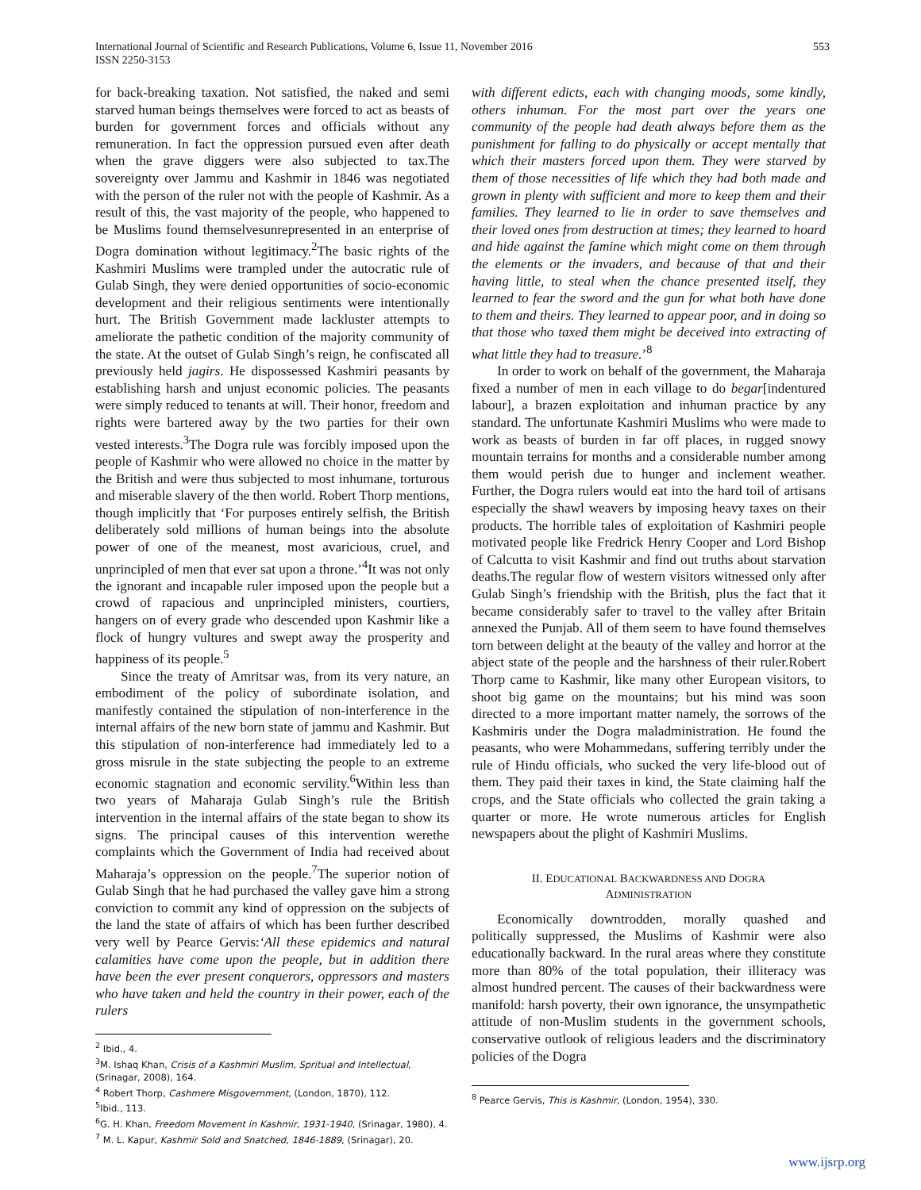International Journal of Scientific and Research Publications, Volume 6, Issue 11, November 2016
ISSN 2250-3153
553
for back-breaking taxation. Not satisfied, the naked and semi starved human beings themselves were forced to act as beasts of burden for government forces and officials without any remuneration. In fact the oppression pursued even after death when the grave diggers were also subjected to tax.The sovereignty over Jammu and Kashmir in 1846 was negotiated with the person of the ruler not with the people of Kashmir. As a result of this, the vast majority of the people, who happened to be Muslims found themselvesunrepresented in an enterprise of Dogra domination without legitimacy.<sup>2</sup>The basic rights of the Kashmiri Muslims were trampled under the autocratic rule of Gulab Singh, they were denied opportunities of socio-economic development and their religious sentiments were intentionally hurt. The British Government made lackluster attempts to ameliorate the pathetic condition of the majority community of the state. At the outset of Gulab Singh’s reign, he confiscated all previously held jagirs. He dispossessed Kashmiri peasants by establishing harsh and unjust economic policies. The peasants were simply reduced to tenants at will. Their honor, freedom and rights were bartered away by the two parties for their own vested interests.<sup>3</sup>The Dogra rule was forcibly imposed upon the people of Kashmir who were allowed no choice in the matter by the British and were thus subjected to most inhumane, torturous and miserable slavery of the then world. Robert Thorp mentions, though implicitly that ‘For purposes entirely selfish, the British deliberately sold millions of human beings into the absolute power of one of the meanest, most avaricious, cruel, and unprincipled of men that ever sat upon a throne.’<sup>4</sup>It was not only the ignorant and incapable ruler imposed upon the people but a crowd of rapacious and unprincipled ministers, courtiers, hangers on of every grade who descended upon Kashmir like a flock of hungry vultures and swept away the prosperity and happiness of its people.<sup>5</sup>
Since the treaty of Amritsar was, from its very nature, an embodiment of the policy of subordinate isolation, and manifestly contained the stipulation of non-interference in the internal affairs of the new born state of jammu and Kashmir. But this stipulation of non-interference had immediately led to a gross misrule in the state subjecting the people to an extreme economic stagnation and economic servility.<sup>6</sup>Within less than two years of Maharaja Gulab Singh’s rule the British intervention in the internal affairs of the state began to show its signs. The principal causes of this intervention werethe complaints which the Government of India had received about Maharaja’s oppression on the people.<sup>7</sup>The superior notion of Gulab Singh that he had purchased the valley gave him a strong conviction to commit any kind of oppression on the subjects of the land the state of affairs of which has been further described very well by Pearce Gervis:‘All these epidemics and natural calamities have come upon the people, but in addition there have been the ever present conquerors, oppressors and masters who have taken and held the country in their power, each of the rulers
<sup>2</sup> Ibid., 4.
<sup>3</sup> M. Ishaq Khan, Crisis of a Kashmiri Muslim, Spritual and Intellectual, (Srinagar, 2008), 164.
<sup>4</sup> Robert Thorp, Cashmere Misgovernment, (London, 1870), 112.
<sup>5</sup> Ibid., 113.
<sup>6</sup> G. H. Khan, Freedom Movement in Kashmir, 1931-1940, (Srinagar, 1980), 4.
<sup>7</sup> M. L. Kapur, Kashmir Sold and Snatched, 1846-1889, (Srinagar), 20.
with different edicts, each with changing moods, some kindly, others inhuman. For the most part over the years one community of the people had death always before them as the punishment for falling to do physically or accept mentally that which their masters forced upon them. They were starved by them of those necessities of life which they had both made and grown in plenty with sufficient and more to keep them and their families. They learned to lie in order to save themselves and their loved ones from destruction at times; they learned to hoard and hide against the famine which might come on them through the elements or the invaders, and because of that and their having little, to steal when the chance presented itself, they learned to fear the sword and the gun for what both have done to them and theirs. They learned to appear poor, and in doing so that those who taxed them might be deceived into extracting of what little they had to treasure.’<sup>8</sup>
In order to work on behalf of the government, the Maharaja fixed a number of men in each village to do begar[indentured labour], a brazen exploitation and inhuman practice by any standard. The unfortunate Kashmiri Muslims who were made to work as beasts of burden in far off places, in rugged snowy mountain terrains for months and a considerable number among them would perish due to hunger and inclement weather. Further, the Dogra rulers would eat into the hard toil of artisans especially the shawl weavers by imposing heavy taxes on their products. The horrible tales of exploitation of Kashmiri people motivated people like Fredrick Henry Cooper and Lord Bishop of Calcutta to visit Kashmir and find out truths about starvation deaths.The regular flow of western visitors witnessed only after Gulab Singh’s friendship with the British, plus the fact that it became considerably safer to travel to the valley after Britain annexed the Punjab. All of them seem to have found themselves torn between delight at the beauty of the valley and horror at the abject state of the people and the harshness of their ruler.Robert Thorp came to Kashmir, like many other European visitors, to shoot big game on the mountains; but his mind was soon directed to a more important matter namely, the sorrows of the Kashmiris under the Dogra maladministration. He found the peasants, who were Mohammedans, suffering terribly under the rule of Hindu officials, who sucked the very life-blood out of them. They paid their taxes in kind, the State claiming half the crops, and the State officials who collected the grain taking a quarter or more. He wrote numerous articles for English newspapers about the plight of Kashmiri Muslims.
II. EDUCATIONAL BACKWARDNESS AND DOGRA
ADMINISTRATION
Economically downtrodden, morally quashed and politically suppressed, the Muslims of Kashmir were also educationally backward. In the rural areas where they constitute more than 80% of the total population, their illiteracy was almost hundred percent. The causes of their backwardness were manifold: harsh poverty, their own ignorance, the unsympathetic attitude of non-Muslim students in the government schools, conservative outlook of religious leaders and the discriminatory policies of the Dogra
<sup>8</sup> Pearce Gervis, This is Kashmir, (London, 1954), 330.
www.ijsrp.org